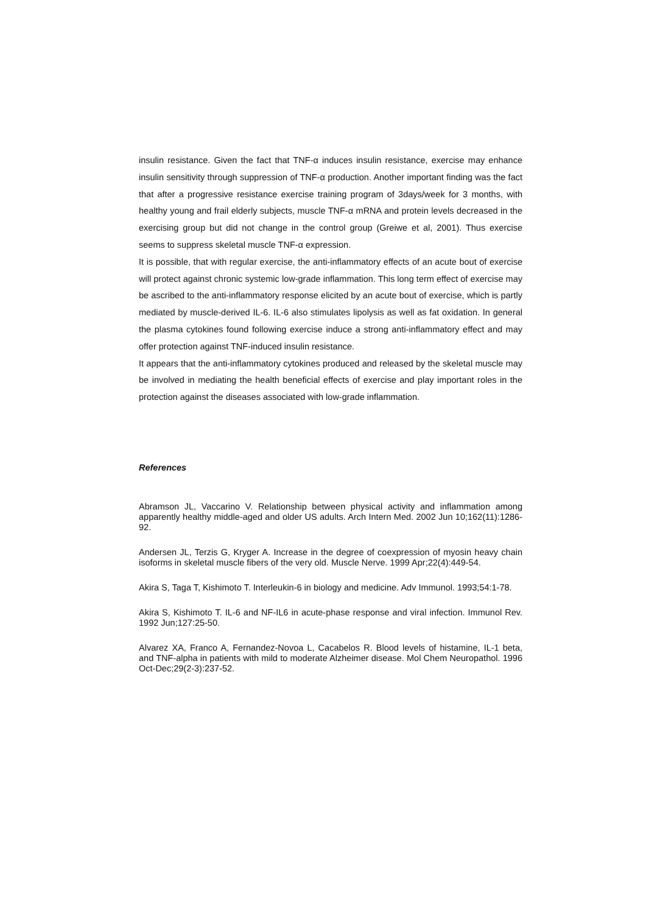insulin resistance. Given the fact that TNF-α induces insulin resistance, exercise may enhance insulin sensitivity through suppression of TNF-α production. Another important finding was the fact that after a progressive resistance exercise training program of 3days/week for 3 months, with healthy young and frail elderly subjects, muscle TNF-α mRNA and protein levels decreased in the exercising group but did not change in the control group (Greiwe et al, 2001). Thus exercise seems to suppress skeletal muscle TNF-α expression.
It is possible, that with regular exercise, the anti-inflammatory effects of an acute bout of exercise will protect against chronic systemic low-grade inflammation. This long term effect of exercise may be ascribed to the anti-inflammatory response elicited by an acute bout of exercise, which is partly mediated by muscle-derived IL-6. IL-6 also stimulates lipolysis as well as fat oxidation. In general the plasma cytokines found following exercise induce a strong anti-inflammatory effect and may offer protection against TNF-induced insulin resistance.
It appears that the anti-inflammatory cytokines produced and released by the skeletal muscle may be involved in mediating the health beneficial effects of exercise and play important roles in the protection against the diseases associated with low-grade inflammation.
References
Abramson JL, Vaccarino V. Relationship between physical activity and inflammation among apparently healthy middle-aged and older US adults. Arch Intern Med. 2002 Jun 10;162(11):1286-92.
Andersen JL, Terzis G, Kryger A. Increase in the degree of coexpression of myosin heavy chain isoforms in skeletal muscle fibers of the very old. Muscle Nerve. 1999 Apr;22(4):449-54.
Akira S, Taga T, Kishimoto T. Interleukin-6 in biology and medicine. Adv Immunol. 1993;54:1-78.
Akira S, Kishimoto T. IL-6 and NF-IL6 in acute-phase response and viral infection. Immunol Rev. 1992 Jun;127:25-50.
Alvarez XA, Franco A, Fernandez-Novoa L, Cacabelos R. Blood levels of histamine, IL-1 beta, and TNF-alpha in patients with mild to moderate Alzheimer disease. Mol Chem Neuropathol. 1996 Oct-Dec;29(2-3):237-52.